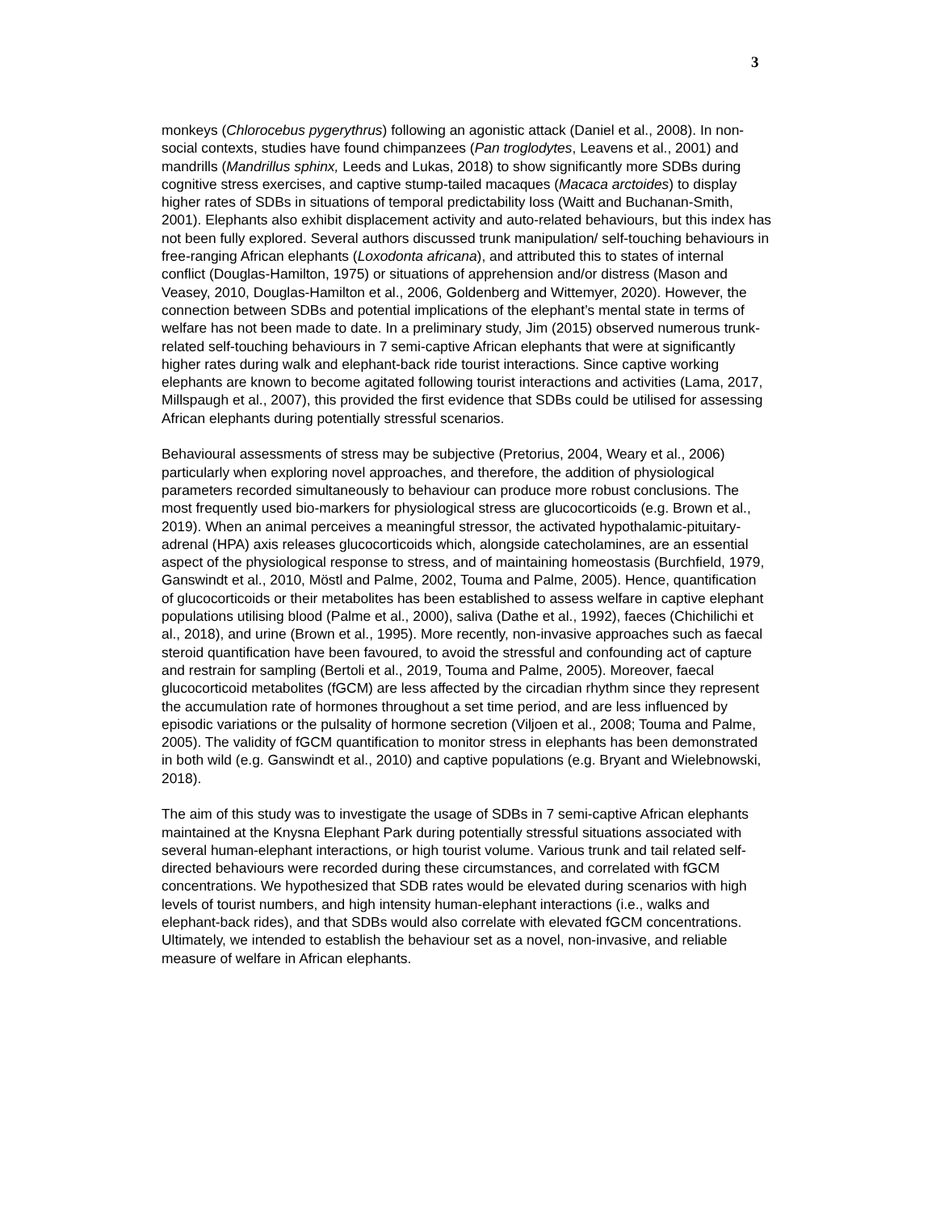3
monkeys (Chlorocebus pygerythrus) following an agonistic attack (Daniel et al., 2008). In non-social contexts, studies have found chimpanzees (Pan troglodytes, Leavens et al., 2001) and mandrills (Mandrillus sphinx, Leeds and Lukas, 2018) to show significantly more SDBs during cognitive stress exercises, and captive stump-tailed macaques (Macaca arctoides) to display higher rates of SDBs in situations of temporal predictability loss (Waitt and Buchanan-Smith, 2001). Elephants also exhibit displacement activity and auto-related behaviours, but this index has not been fully explored. Several authors discussed trunk manipulation/ self-touching behaviours in free-ranging African elephants (Loxodonta africana), and attributed this to states of internal conflict (Douglas-Hamilton, 1975) or situations of apprehension and/or distress (Mason and Veasey, 2010, Douglas-Hamilton et al., 2006, Goldenberg and Wittemyer, 2020). However, the connection between SDBs and potential implications of the elephant’s mental state in terms of welfare has not been made to date. In a preliminary study, Jim (2015) observed numerous trunk-related self-touching behaviours in 7 semi-captive African elephants that were at significantly higher rates during walk and elephant-back ride tourist interactions. Since captive working elephants are known to become agitated following tourist interactions and activities (Lama, 2017, Millspaugh et al., 2007), this provided the first evidence that SDBs could be utilised for assessing African elephants during potentially stressful scenarios.
Behavioural assessments of stress may be subjective (Pretorius, 2004, Weary et al., 2006) particularly when exploring novel approaches, and therefore, the addition of physiological parameters recorded simultaneously to behaviour can produce more robust conclusions. The most frequently used bio-markers for physiological stress are glucocorticoids (e.g. Brown et al., 2019). When an animal perceives a meaningful stressor, the activated hypothalamic-pituitary-adrenal (HPA) axis releases glucocorticoids which, alongside catecholamines, are an essential aspect of the physiological response to stress, and of maintaining homeostasis (Burchfield, 1979, Ganswindt et al., 2010, Möstl and Palme, 2002, Touma and Palme, 2005). Hence, quantification of glucocorticoids or their metabolites has been established to assess welfare in captive elephant populations utilising blood (Palme et al., 2000), saliva (Dathe et al., 1992), faeces (Chichilichi et al., 2018), and urine (Brown et al., 1995). More recently, non-invasive approaches such as faecal steroid quantification have been favoured, to avoid the stressful and confounding act of capture and restrain for sampling (Bertoli et al., 2019, Touma and Palme, 2005). Moreover, faecal glucocorticoid metabolites (fGCM) are less affected by the circadian rhythm since they represent the accumulation rate of hormones throughout a set time period, and are less influenced by episodic variations or the pulsality of hormone secretion (Viljoen et al., 2008; Touma and Palme, 2005). The validity of fGCM quantification to monitor stress in elephants has been demonstrated in both wild (e.g. Ganswindt et al., 2010) and captive populations (e.g. Bryant and Wielebnowski, 2018).
The aim of this study was to investigate the usage of SDBs in 7 semi-captive African elephants maintained at the Knysna Elephant Park during potentially stressful situations associated with several human-elephant interactions, or high tourist volume. Various trunk and tail related self-directed behaviours were recorded during these circumstances, and correlated with fGCM concentrations. We hypothesized that SDB rates would be elevated during scenarios with high levels of tourist numbers, and high intensity human-elephant interactions (i.e., walks and elephant-back rides), and that SDBs would also correlate with elevated fGCM concentrations. Ultimately, we intended to establish the behaviour set as a novel, non-invasive, and reliable measure of welfare in African elephants.